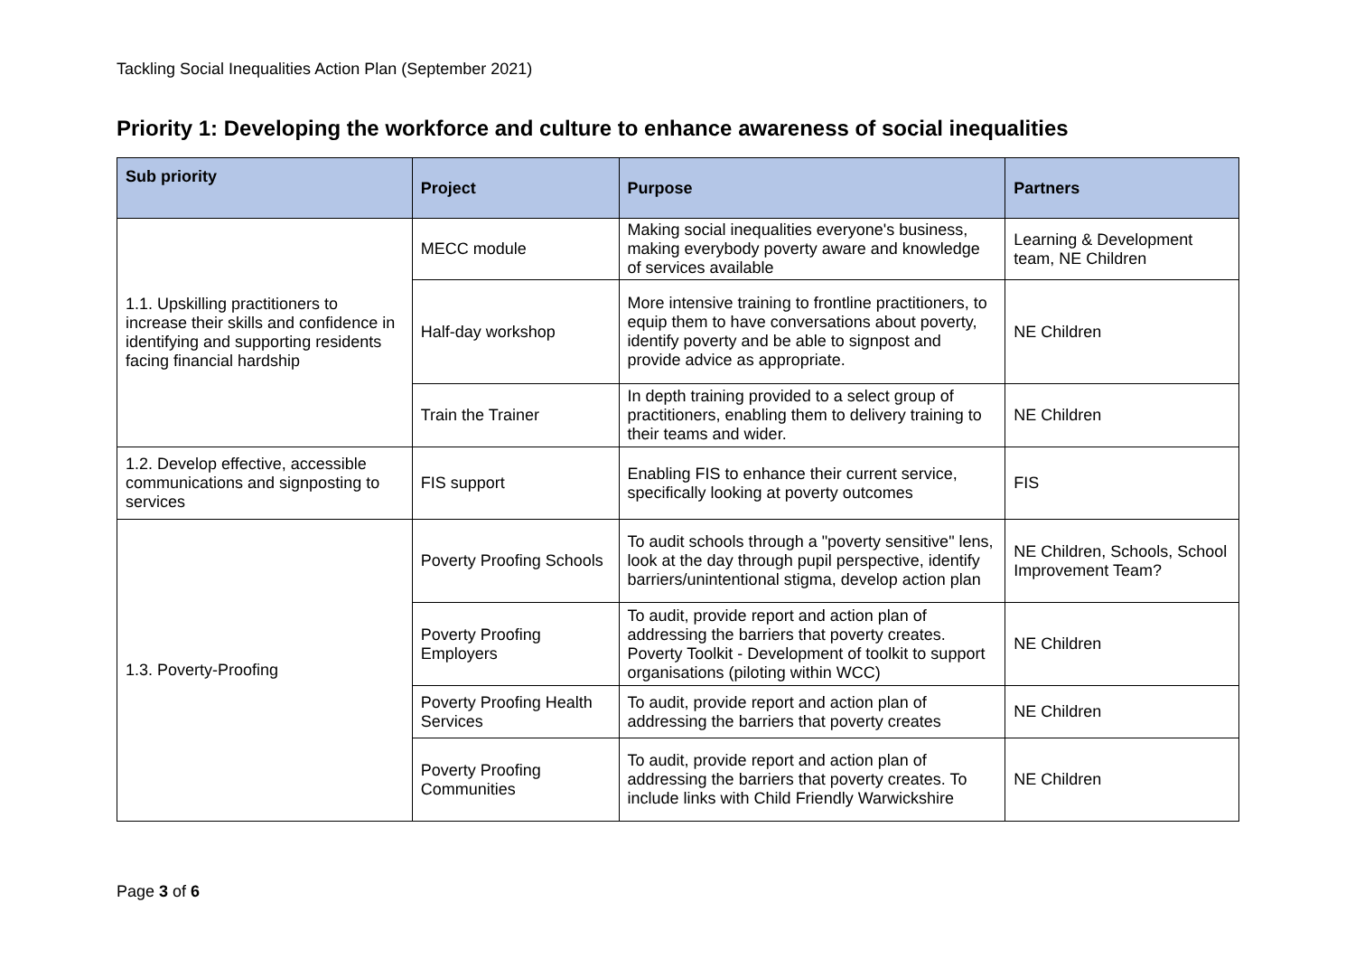Tackling Social Inequalities Action Plan (September 2021)
Priority 1: Developing the workforce and culture to enhance awareness of social inequalities
| Sub priority | Project | Purpose | Partners |
| --- | --- | --- | --- |
| 1.1. Upskilling practitioners to increase their skills and confidence in identifying and supporting residents facing financial hardship | MECC module | Making social inequalities everyone's business, making everybody poverty aware and knowledge of services available | Learning & Development team, NE Children |
| | Half-day workshop | More intensive training to frontline practitioners, to equip them to have conversations about poverty, identify poverty and be able to signpost and provide advice as appropriate. | NE Children |
| | Train the Trainer | In depth training provided to a select group of practitioners, enabling them to delivery training to their teams and wider. | NE Children |
| 1.2. Develop effective, accessible communications and signposting to services | FIS support | Enabling FIS to enhance their current service, specifically looking at poverty outcomes | FIS |
| 1.3. Poverty-Proofing | Poverty Proofing Schools | To audit schools through a "poverty sensitive" lens, look at the day through pupil perspective, identify barriers/unintentional stigma, develop action plan | NE Children, Schools, School Improvement Team? |
| | Poverty Proofing Employers | To audit, provide report and action plan of addressing the barriers that poverty creates. Poverty Toolkit - Development of toolkit to support organisations (piloting within WCC) | NE Children |
| | Poverty Proofing Health Services | To audit, provide report and action plan of addressing the barriers that poverty creates | NE Children |
| | Poverty Proofing Communities | To audit, provide report and action plan of addressing the barriers that poverty creates. To include links with Child Friendly Warwickshire | NE Children |
Page 3 of 6